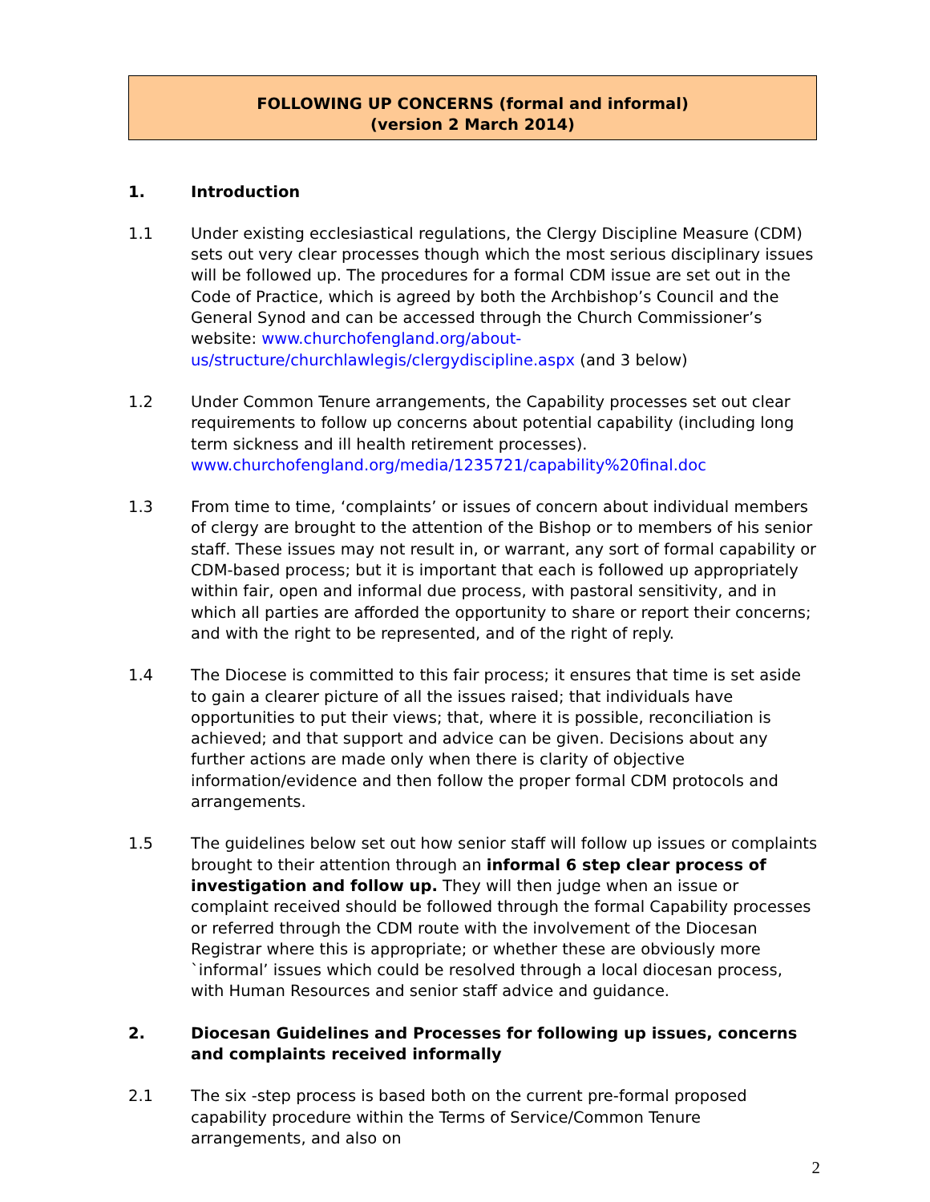FOLLOWING UP CONCERNS (formal and informal)
(version 2 March 2014)
1. Introduction
1.1 Under existing ecclesiastical regulations, the Clergy Discipline Measure (CDM) sets out very clear processes though which the most serious disciplinary issues will be followed up. The procedures for a formal CDM issue are set out in the Code of Practice, which is agreed by both the Archbishop’s Council and the General Synod and can be accessed through the Church Commissioner’s website: www.churchofengland.org/about-us/structure/churchlawlegis/clergydiscipline.aspx (and 3 below)
1.2 Under Common Tenure arrangements, the Capability processes set out clear requirements to follow up concerns about potential capability (including long term sickness and ill health retirement processes).
www.churchofengland.org/media/1235721/capability%20final.doc
1.3 From time to time, ‘complaints’ or issues of concern about individual members of clergy are brought to the attention of the Bishop or to members of his senior staff. These issues may not result in, or warrant, any sort of formal capability or CDM-based process; but it is important that each is followed up appropriately within fair, open and informal due process, with pastoral sensitivity, and in which all parties are afforded the opportunity to share or report their concerns; and with the right to be represented, and of the right of reply.
1.4 The Diocese is committed to this fair process; it ensures that time is set aside to gain a clearer picture of all the issues raised; that individuals have opportunities to put their views; that, where it is possible, reconciliation is achieved; and that support and advice can be given. Decisions about any further actions are made only when there is clarity of objective information/evidence and then follow the proper formal CDM protocols and arrangements.
1.5 The guidelines below set out how senior staff will follow up issues or complaints brought to their attention through an informal 6 step clear process of investigation and follow up. They will then judge when an issue or complaint received should be followed through the formal Capability processes or referred through the CDM route with the involvement of the Diocesan Registrar where this is appropriate; or whether these are obviously more `informal’ issues which could be resolved through a local diocesan process, with Human Resources and senior staff advice and guidance.
2. Diocesan Guidelines and Processes for following up issues, concerns and complaints received informally
2.1 The six -step process is based both on the current pre-formal proposed capability procedure within the Terms of Service/Common Tenure arrangements, and also on
2